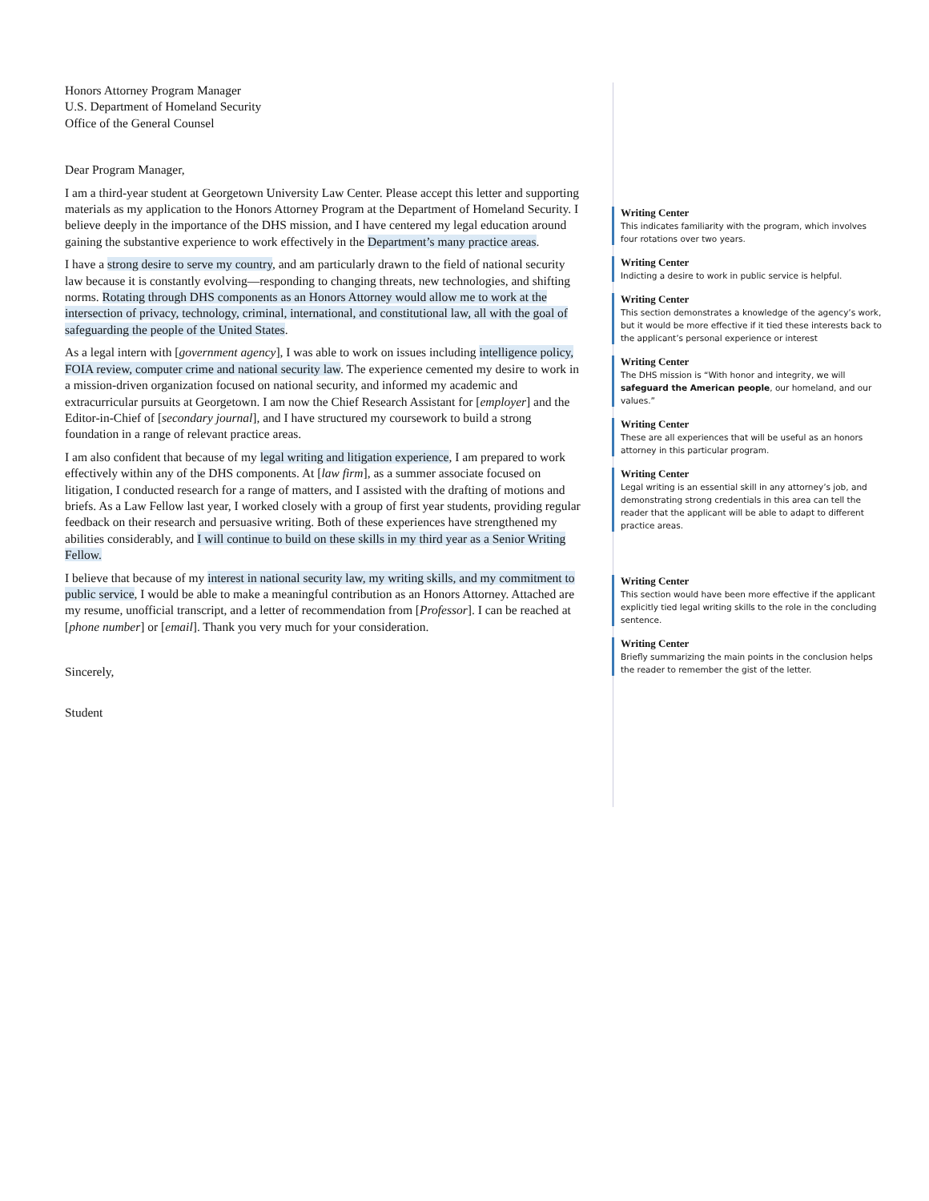Honors Attorney Program Manager
U.S. Department of Homeland Security
Office of the General Counsel
Dear Program Manager,
I am a third-year student at Georgetown University Law Center. Please accept this letter and supporting materials as my application to the Honors Attorney Program at the Department of Homeland Security. I believe deeply in the importance of the DHS mission, and I have centered my legal education around gaining the substantive experience to work effectively in the Department’s many practice areas.
I have a strong desire to serve my country, and am particularly drawn to the field of national security law because it is constantly evolving—responding to changing threats, new technologies, and shifting norms. Rotating through DHS components as an Honors Attorney would allow me to work at the intersection of privacy, technology, criminal, international, and constitutional law, all with the goal of safeguarding the people of the United States.
As a legal intern with [government agency], I was able to work on issues including intelligence policy, FOIA review, computer crime and national security law. The experience cemented my desire to work in a mission-driven organization focused on national security, and informed my academic and extracurricular pursuits at Georgetown. I am now the Chief Research Assistant for [employer] and the Editor-in-Chief of [secondary journal], and I have structured my coursework to build a strong foundation in a range of relevant practice areas.
I am also confident that because of my legal writing and litigation experience, I am prepared to work effectively within any of the DHS components. At [law firm], as a summer associate focused on litigation, I conducted research for a range of matters, and I assisted with the drafting of motions and briefs. As a Law Fellow last year, I worked closely with a group of first year students, providing regular feedback on their research and persuasive writing. Both of these experiences have strengthened my abilities considerably, and I will continue to build on these skills in my third year as a Senior Writing Fellow.
I believe that because of my interest in national security law, my writing skills, and my commitment to public service, I would be able to make a meaningful contribution as an Honors Attorney. Attached are my resume, unofficial transcript, and a letter of recommendation from [Professor]. I can be reached at [phone number] or [email]. Thank you very much for your consideration.
Sincerely,
Student
Writing Center
This indicates familiarity with the program, which involves four rotations over two years.
Writing Center
Indicting a desire to work in public service is helpful.
Writing Center
This section demonstrates a knowledge of the agency’s work, but it would be more effective if it tied these interests back to the applicant’s personal experience or interest
Writing Center
The DHS mission is “With honor and integrity, we will safeguard the American people, our homeland, and our values.”
Writing Center
These are all experiences that will be useful as an honors attorney in this particular program.
Writing Center
Legal writing is an essential skill in any attorney’s job, and demonstrating strong credentials in this area can tell the reader that the applicant will be able to adapt to different practice areas.
Writing Center
This section would have been more effective if the applicant explicitly tied legal writing skills to the role in the concluding sentence.
Writing Center
Briefly summarizing the main points in the conclusion helps the reader to remember the gist of the letter.